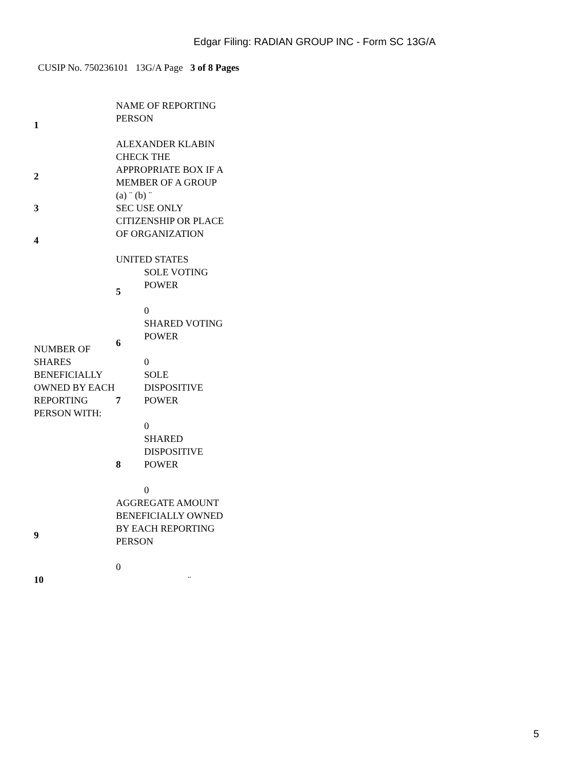Edgar Filing: RADIAN GROUP INC - Form SC 13G/A
CUSIP No. 750236101 13G/A Page 3 of 8 Pages
| 1 | NAME OF REPORTING PERSON ALEXANDER KLABIN | |
| 2 | CHECK THE APPROPRIATE BOX IF A MEMBER OF A GROUP (a) ¨ (b) ¨ | |
| 3 | SEC USE ONLY | |
| 4 | CITIZENSHIP OR PLACE OF ORGANIZATION UNITED STATES | |
| NUMBER OF SHARES BENEFICIALLY OWNED BY EACH REPORTING PERSON WITH: | 5 | SOLE VOTING POWER 0 |
| | 6 | SHARED VOTING POWER 0 |
| | 7 | SOLE DISPOSITIVE POWER 0 |
| | 8 | SHARED DISPOSITIVE POWER 0 |
| 9 | AGGREGATE AMOUNT BENEFICIALLY OWNED BY EACH REPORTING PERSON 0 | |
| 10 | ¨ | |
5